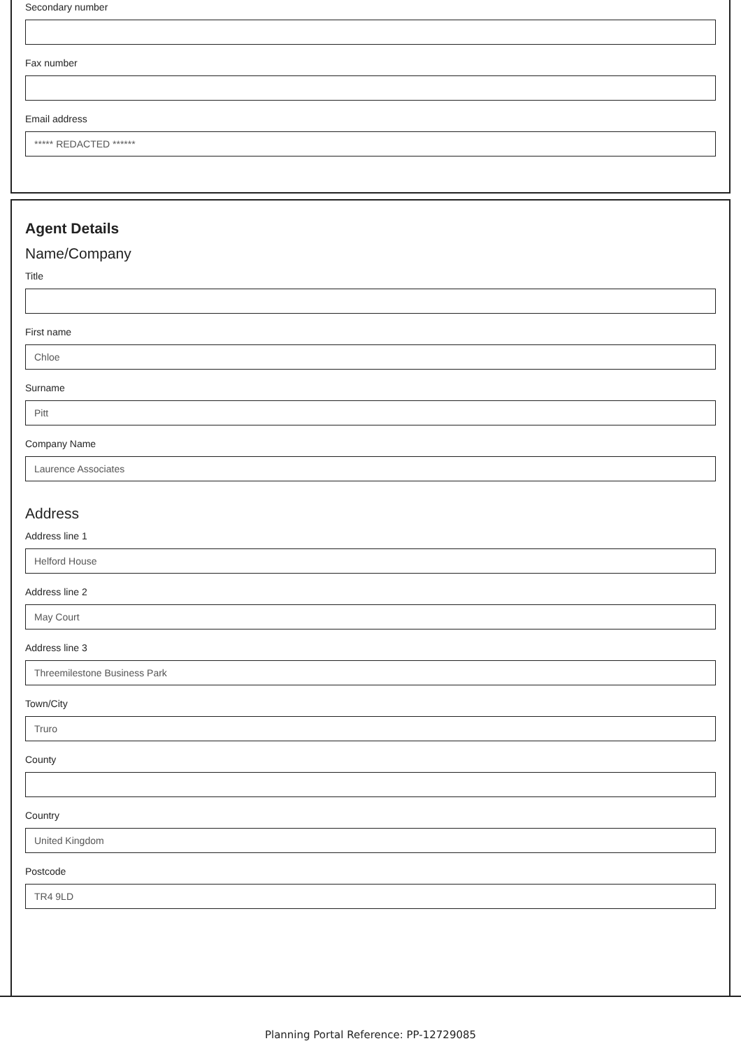Secondary number
Fax number
Email address
***** REDACTED ******
Agent Details
Name/Company
Title
First name
Chloe
Surname
Pitt
Company Name
Laurence Associates
Address
Address line 1
Helford House
Address line 2
May Court
Address line 3
Threemilestone Business Park
Town/City
Truro
County
Country
United Kingdom
Postcode
TR4 9LD
Planning Portal Reference: PP-12729085